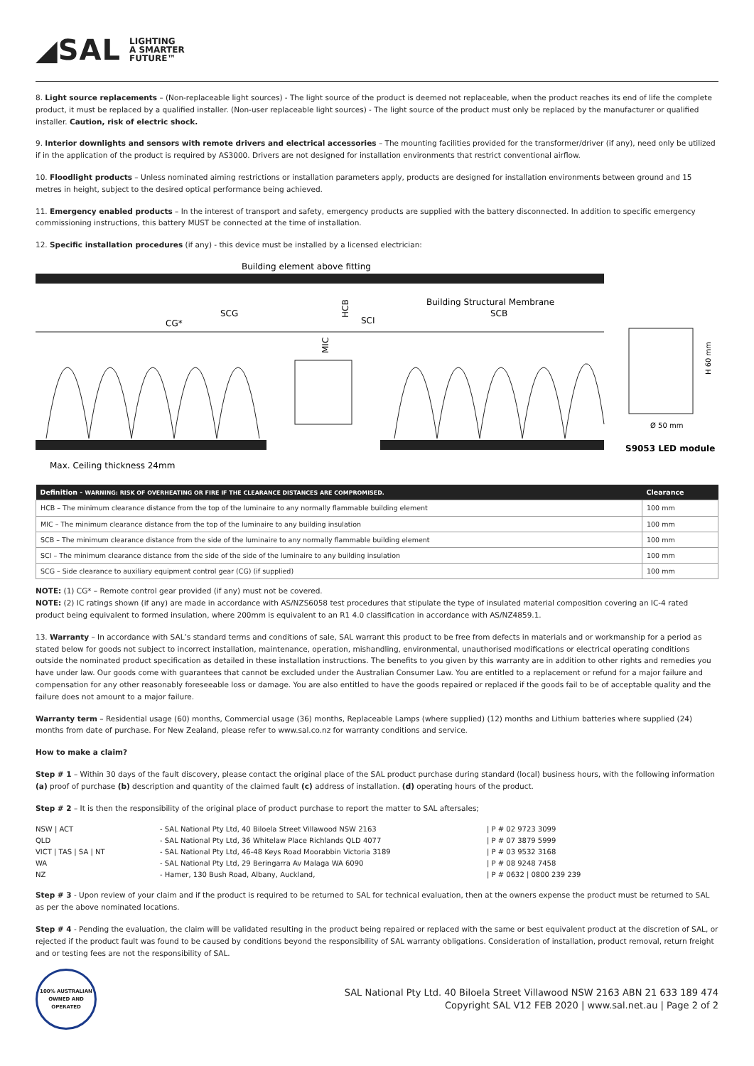◢SAL
LIGHTING
A SMARTER
FUTURE™
8. Light source replacements – (Non-replaceable light sources) - The light source of the product is deemed not replaceable, when the product reaches its end of life the complete product, it must be replaced by a qualified installer. (Non-user replaceable light sources) - The light source of the product must only be replaced by the manufacturer or qualified installer. Caution, risk of electric shock.
9. Interior downlights and sensors with remote drivers and electrical accessories – The mounting facilities provided for the transformer/driver (if any), need only be utilized if in the application of the product is required by AS3000. Drivers are not designed for installation environments that restrict conventional airflow.
10. Floodlight products – Unless nominated aiming restrictions or installation parameters apply, products are designed for installation environments between ground and 15 metres in height, subject to the desired optical performance being achieved.
11. Emergency enabled products – In the interest of transport and safety, emergency products are supplied with the battery disconnected. In addition to specific emergency commissioning instructions, this battery MUST be connected at the time of installation.
12. Specific installation procedures (if any) - this device must be installed by a licensed electrician:
Building element above fitting
Building Structural Membrane
SCG
SCB
CG*
SCI
HCB
MIC
H 60 mm
Ø 50 mm
S9053 LED module
Max. Ceiling thickness 24mm
| Definition - WARNING: RISK OF OVERHEATING OR FIRE IF THE CLEARANCE DISTANCES ARE COMPROMISED. | Clearance |
| --- | --- |
| HCB – The minimum clearance distance from the top of the luminaire to any normally flammable building element | 100 mm |
| MIC – The minimum clearance distance from the top of the luminaire to any building insulation | 100 mm |
| SCB – The minimum clearance distance from the side of the luminaire to any normally flammable building element | 100 mm |
| SCI – The minimum clearance distance from the side of the side of the luminaire to any building insulation | 100 mm |
| SCG – Side clearance to auxiliary equipment control gear (CG) (if supplied) | 100 mm |
NOTE: (1) CG* – Remote control gear provided (if any) must not be covered.
NOTE: (2) IC ratings shown (if any) are made in accordance with AS/NZS6058 test procedures that stipulate the type of insulated material composition covering an IC-4 rated product being equivalent to formed insulation, where 200mm is equivalent to an R1 4.0 classification in accordance with AS/NZ4859.1.
13. Warranty – In accordance with SAL’s standard terms and conditions of sale, SAL warrant this product to be free from defects in materials and or workmanship for a period as stated below for goods not subject to incorrect installation, maintenance, operation, mishandling, environmental, unauthorised modifications or electrical operating conditions outside the nominated product specification as detailed in these installation instructions. The benefits to you given by this warranty are in addition to other rights and remedies you have under law. Our goods come with guarantees that cannot be excluded under the Australian Consumer Law. You are entitled to a replacement or refund for a major failure and compensation for any other reasonably foreseeable loss or damage. You are also entitled to have the goods repaired or replaced if the goods fail to be of acceptable quality and the failure does not amount to a major failure.
Warranty term – Residential usage (60) months, Commercial usage (36) months, Replaceable Lamps (where supplied) (12) months and Lithium batteries where supplied (24) months from date of purchase. For New Zealand, please refer to www.sal.co.nz for warranty conditions and service.
How to make a claim?
Step # 1 – Within 30 days of the fault discovery, please contact the original place of the SAL product purchase during standard (local) business hours, with the following information (a) proof of purchase (b) description and quantity of the claimed fault (c) address of installation. (d) operating hours of the product.
Step # 2 – It is then the responsibility of the original place of product purchase to report the matter to SAL aftersales;
| NSW / ACT | - SAL National Pty Ltd, 40 Biloela Street Villawood NSW 2163 | / P # 02 9723 3099 |
| QLD | - SAL National Pty Ltd, 36 Whitelaw Place Richlands QLD 4077 | / P # 07 3879 5999 |
| VICT / TAS / SA / NT | - SAL National Pty Ltd, 46-48 Keys Road Moorabbin Victoria 3189 | / P # 03 9532 3168 |
| WA | - SAL National Pty Ltd, 29 Beringarra Av Malaga WA 6090 | / P # 08 9248 7458 |
| NZ | - Hamer, 130 Bush Road, Albany, Auckland, | / P # 0632 / 0800 239 239 |
Step # 3 - Upon review of your claim and if the product is required to be returned to SAL for technical evaluation, then at the owners expense the product must be returned to SAL as per the above nominated locations.
Step # 4 - Pending the evaluation, the claim will be validated resulting in the product being repaired or replaced with the same or best equivalent product at the discretion of SAL, or rejected if the product fault was found to be caused by conditions beyond the responsibility of SAL warranty obligations. Consideration of installation, product removal, return freight and or testing fees are not the responsibility of SAL.
100% AUSTRALIAN OWNED AND OPERATED
SAL National Pty Ltd. 40 Biloela Street Villawood NSW 2163 ABN 21 633 189 474
Copyright SAL V12 FEB 2020 | www.sal.net.au | Page 2 of 2